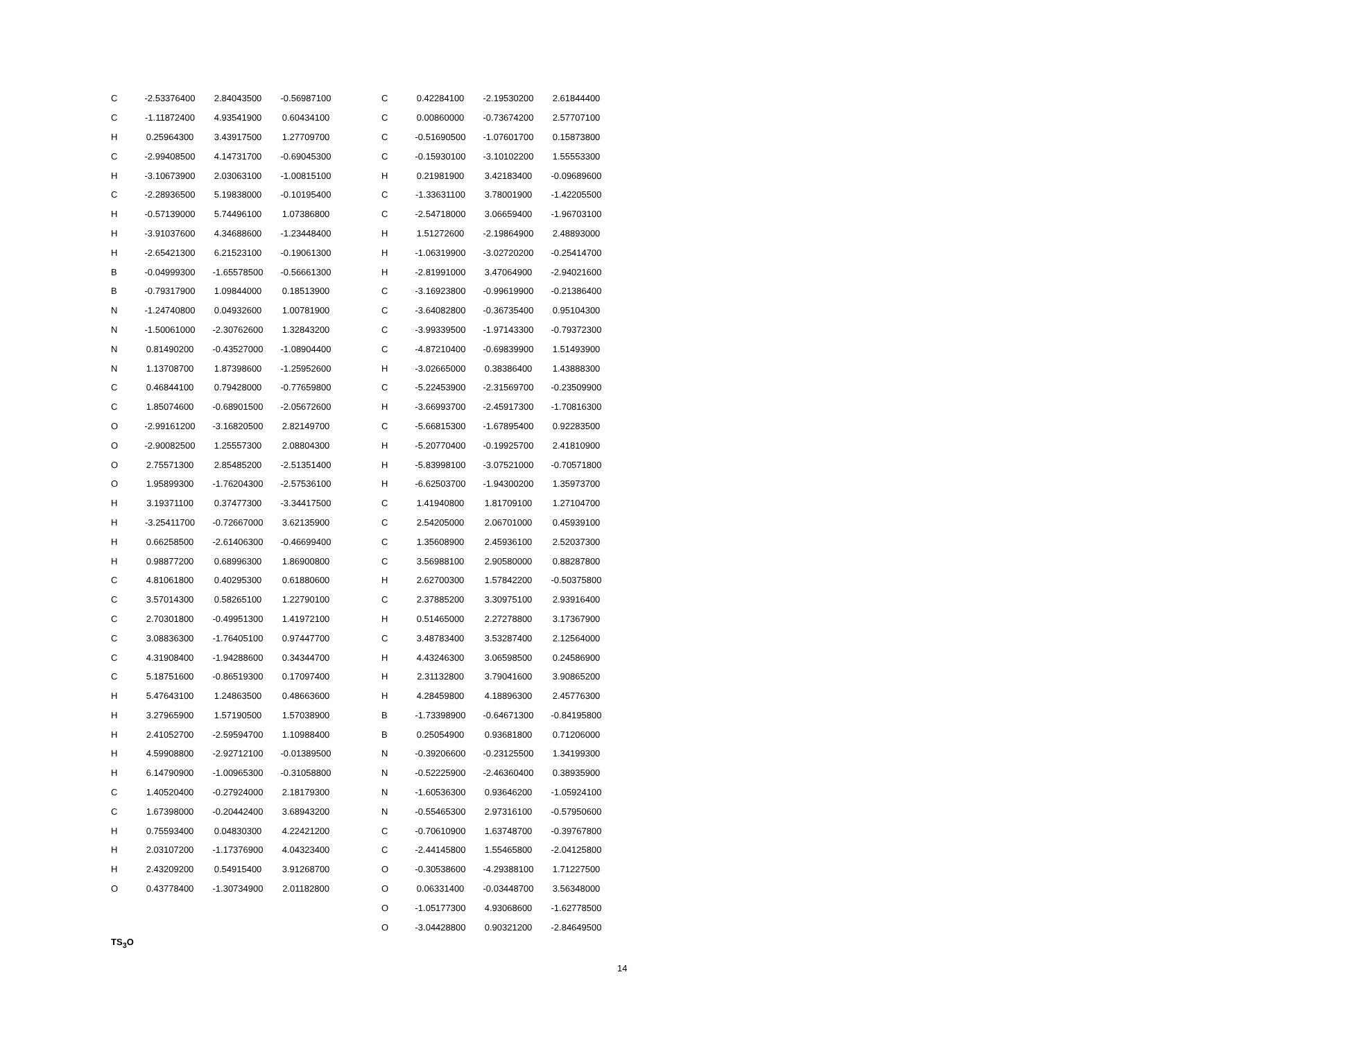| C | -2.53376400 | 2.84043500 | -0.56987100 |
| C | -1.11872400 | 4.93541900 | 0.60434100 |
| H | 0.25964300 | 3.43917500 | 1.27709700 |
| C | -2.99408500 | 4.14731700 | -0.69045300 |
| H | -3.10673900 | 2.03063100 | -1.00815100 |
| C | -2.28936500 | 5.19838000 | -0.10195400 |
| H | -0.57139000 | 5.74496100 | 1.07386800 |
| H | -3.91037600 | 4.34688600 | -1.23448400 |
| H | -2.65421300 | 6.21523100 | -0.19061300 |
| B | -0.04999300 | -1.65578500 | -0.56661300 |
| B | -0.79317900 | 1.09844000 | 0.18513900 |
| N | -1.24740800 | 0.04932600 | 1.00781900 |
| N | -1.50061000 | -2.30762600 | 1.32843200 |
| N | 0.81490200 | -0.43527000 | -1.08904400 |
| N | 1.13708700 | 1.87398600 | -1.25952600 |
| C | 0.46844100 | 0.79428000 | -0.77659800 |
| C | 1.85074600 | -0.68901500 | -2.05672600 |
| O | -2.99161200 | -3.16820500 | 2.82149700 |
| O | -2.90082500 | 1.25557300 | 2.08804300 |
| O | 2.75571300 | 2.85485200 | -2.51351400 |
| O | 1.95899300 | -1.76204300 | -2.57536100 |
| H | 3.19371100 | 0.37477300 | -3.34417500 |
| H | -3.25411700 | -0.72667000 | 3.62135900 |
| H | 0.66258500 | -2.61406300 | -0.46699400 |
| H | 0.98877200 | 0.68996300 | 1.86900800 |
| C | 4.81061800 | 0.40295300 | 0.61880600 |
| C | 3.57014300 | 0.58265100 | 1.22790100 |
| C | 2.70301800 | -0.49951300 | 1.41972100 |
| C | 3.08836300 | -1.76405100 | 0.97447700 |
| C | 4.31908400 | -1.94288600 | 0.34344700 |
| C | 5.18751600 | -0.86519300 | 0.17097400 |
| H | 5.47643100 | 1.24863500 | 0.48663600 |
| H | 3.27965900 | 1.57190500 | 1.57038900 |
| H | 2.41052700 | -2.59594700 | 1.10988400 |
| H | 4.59908800 | -2.92712100 | -0.01389500 |
| H | 6.14790900 | -1.00965300 | -0.31058800 |
| C | 1.40520400 | -0.27924000 | 2.18179300 |
| C | 1.67398000 | -0.20442400 | 3.68943200 |
| H | 0.75593400 | 0.04830300 | 4.22421200 |
| H | 2.03107200 | -1.17376900 | 4.04323400 |
| H | 2.43209200 | 0.54915400 | 3.91268700 |
| O | 0.43778400 | -1.30734900 | 2.01182800 |
TS<sub>3</sub>O
| C | 0.42284100 | -2.19530200 | 2.61844400 |
| C | 0.00860000 | -0.73674200 | 2.57707100 |
| C | -0.51690500 | -1.07601700 | 0.15873800 |
| C | -0.15930100 | -3.10102200 | 1.55553300 |
| H | 0.21981900 | 3.42183400 | -0.09689600 |
| C | -1.33631100 | 3.78001900 | -1.42205500 |
| C | -2.54718000 | 3.06659400 | -1.96703100 |
| H | 1.51272600 | -2.19864900 | 2.48893000 |
| H | -1.06319900 | -3.02720200 | -0.25414700 |
| H | -2.81991000 | 3.47064900 | -2.94021600 |
| C | -3.16923800 | -0.99619900 | -0.21386400 |
| C | -3.64082800 | -0.36735400 | 0.95104300 |
| C | -3.99339500 | -1.97143300 | -0.79372300 |
| C | -4.87210400 | -0.69839900 | 1.51493900 |
| H | -3.02665000 | 0.38386400 | 1.43888300 |
| C | -5.22453900 | -2.31569700 | -0.23509900 |
| H | -3.66993700 | -2.45917300 | -1.70816300 |
| C | -5.66815300 | -1.67895400 | 0.92283500 |
| H | -5.20770400 | -0.19925700 | 2.41810900 |
| H | -5.83998100 | -3.07521000 | -0.70571800 |
| H | -6.62503700 | -1.94300200 | 1.35973700 |
| C | 1.41940800 | 1.81709100 | 1.27104700 |
| C | 2.54205000 | 2.06701000 | 0.45939100 |
| C | 1.35608900 | 2.45936100 | 2.52037300 |
| C | 3.56988100 | 2.90580000 | 0.88287800 |
| H | 2.62700300 | 1.57842200 | -0.50375800 |
| C | 2.37885200 | 3.30975100 | 2.93916400 |
| H | 0.51465000 | 2.27278800 | 3.17367900 |
| C | 3.48783400 | 3.53287400 | 2.12564000 |
| H | 4.43246300 | 3.06598500 | 0.24586900 |
| H | 2.31132800 | 3.79041600 | 3.90865200 |
| H | 4.28459800 | 4.18896300 | 2.45776300 |
| B | -1.73398900 | -0.64671300 | -0.84195800 |
| B | 0.25054900 | 0.93681800 | 0.71206000 |
| N | -0.39206600 | -0.23125500 | 1.34199300 |
| N | -0.52225900 | -2.46360400 | 0.38935900 |
| N | -1.60536300 | 0.93646200 | -1.05924100 |
| N | -0.55465300 | 2.97316100 | -0.57950600 |
| C | -0.70610900 | 1.63748700 | -0.39767800 |
| C | -2.44145800 | 1.55465800 | -2.04125800 |
| O | -0.30538600 | -4.29388100 | 1.71227500 |
| O | 0.06331400 | -0.03448700 | 3.56348000 |
| O | -1.05177300 | 4.93068600 | -1.62778500 |
| O | -3.04428800 | 0.90321200 | -2.84649500 |
14